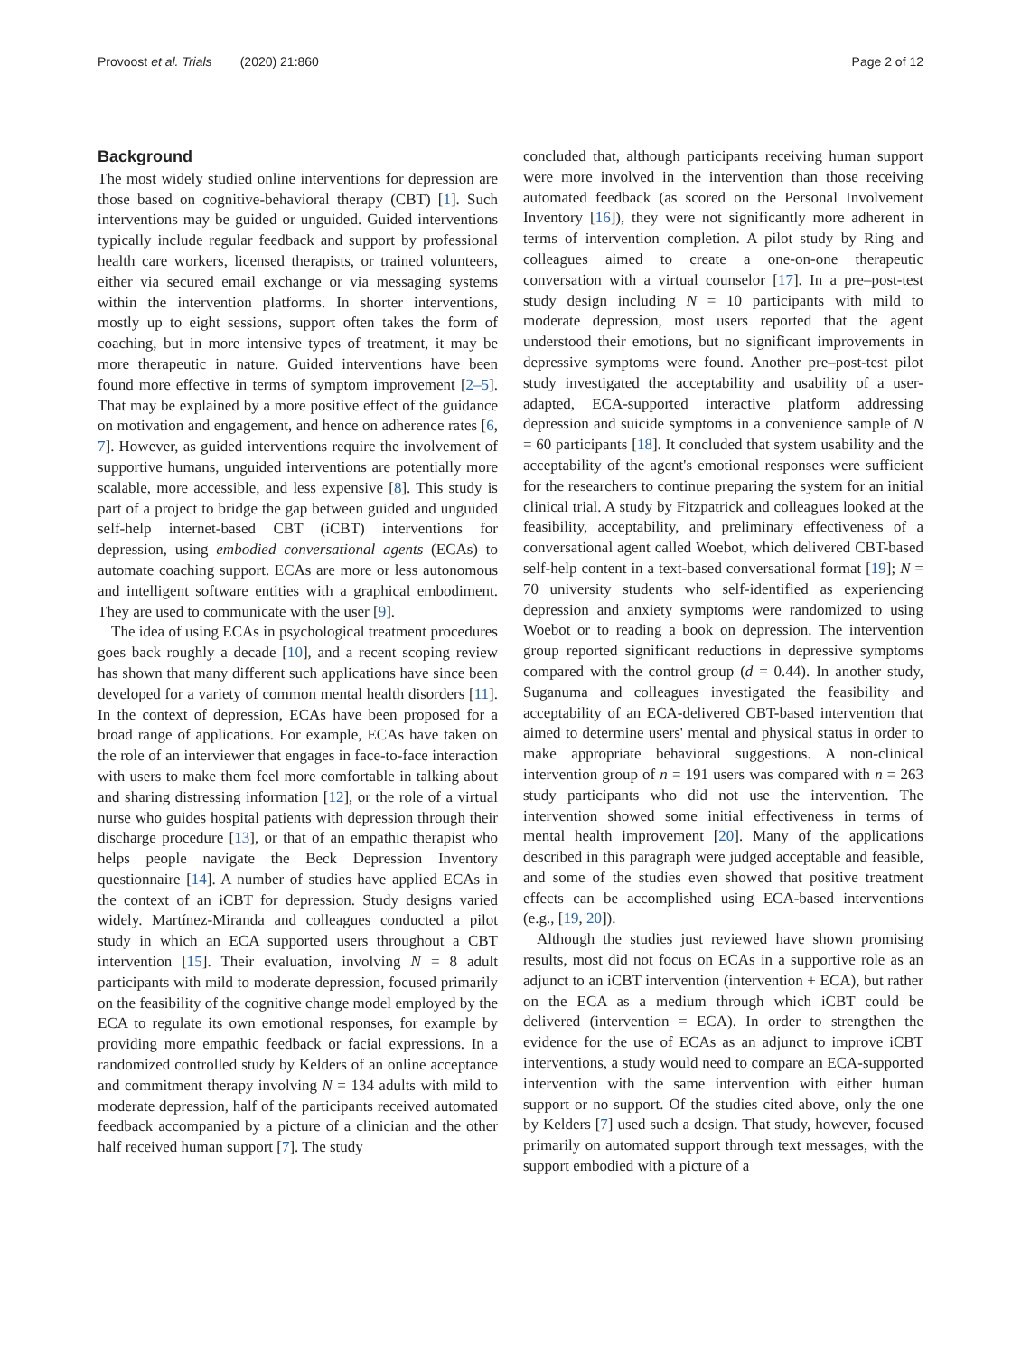Provoost et al. Trials (2020) 21:860 Page 2 of 12
Background
The most widely studied online interventions for depression are those based on cognitive-behavioral therapy (CBT) [1]. Such interventions may be guided or unguided. Guided interventions typically include regular feedback and support by professional health care workers, licensed therapists, or trained volunteers, either via secured email exchange or via messaging systems within the intervention platforms. In shorter interventions, mostly up to eight sessions, support often takes the form of coaching, but in more intensive types of treatment, it may be more therapeutic in nature. Guided interventions have been found more effective in terms of symptom improvement [2–5]. That may be explained by a more positive effect of the guidance on motivation and engagement, and hence on adherence rates [6, 7]. However, as guided interventions require the involvement of supportive humans, unguided interventions are potentially more scalable, more accessible, and less expensive [8]. This study is part of a project to bridge the gap between guided and unguided self-help internet-based CBT (iCBT) interventions for depression, using embodied conversational agents (ECAs) to automate coaching support. ECAs are more or less autonomous and intelligent software entities with a graphical embodiment. They are used to communicate with the user [9].
The idea of using ECAs in psychological treatment procedures goes back roughly a decade [10], and a recent scoping review has shown that many different such applications have since been developed for a variety of common mental health disorders [11]. In the context of depression, ECAs have been proposed for a broad range of applications. For example, ECAs have taken on the role of an interviewer that engages in face-to-face interaction with users to make them feel more comfortable in talking about and sharing distressing information [12], or the role of a virtual nurse who guides hospital patients with depression through their discharge procedure [13], or that of an empathic therapist who helps people navigate the Beck Depression Inventory questionnaire [14]. A number of studies have applied ECAs in the context of an iCBT for depression. Study designs varied widely. Martínez-Miranda and colleagues conducted a pilot study in which an ECA supported users throughout a CBT intervention [15]. Their evaluation, involving N = 8 adult participants with mild to moderate depression, focused primarily on the feasibility of the cognitive change model employed by the ECA to regulate its own emotional responses, for example by providing more empathic feedback or facial expressions. In a randomized controlled study by Kelders of an online acceptance and commitment therapy involving N = 134 adults with mild to moderate depression, half of the participants received automated feedback accompanied by a picture of a clinician and the other half received human support [7]. The study
concluded that, although participants receiving human support were more involved in the intervention than those receiving automated feedback (as scored on the Personal Involvement Inventory [16]), they were not significantly more adherent in terms of intervention completion. A pilot study by Ring and colleagues aimed to create a one-on-one therapeutic conversation with a virtual counselor [17]. In a pre–post-test study design including N = 10 participants with mild to moderate depression, most users reported that the agent understood their emotions, but no significant improvements in depressive symptoms were found. Another pre–post-test pilot study investigated the acceptability and usability of a user-adapted, ECA-supported interactive platform addressing depression and suicide symptoms in a convenience sample of N = 60 participants [18]. It concluded that system usability and the acceptability of the agent's emotional responses were sufficient for the researchers to continue preparing the system for an initial clinical trial. A study by Fitzpatrick and colleagues looked at the feasibility, acceptability, and preliminary effectiveness of a conversational agent called Woebot, which delivered CBT-based self-help content in a text-based conversational format [19]; N = 70 university students who self-identified as experiencing depression and anxiety symptoms were randomized to using Woebot or to reading a book on depression. The intervention group reported significant reductions in depressive symptoms compared with the control group (d = 0.44). In another study, Suganuma and colleagues investigated the feasibility and acceptability of an ECA-delivered CBT-based intervention that aimed to determine users' mental and physical status in order to make appropriate behavioral suggestions. A non-clinical intervention group of n = 191 users was compared with n = 263 study participants who did not use the intervention. The intervention showed some initial effectiveness in terms of mental health improvement [20]. Many of the applications described in this paragraph were judged acceptable and feasible, and some of the studies even showed that positive treatment effects can be accomplished using ECA-based interventions (e.g., [19, 20]).
Although the studies just reviewed have shown promising results, most did not focus on ECAs in a supportive role as an adjunct to an iCBT intervention (intervention + ECA), but rather on the ECA as a medium through which iCBT could be delivered (intervention = ECA). In order to strengthen the evidence for the use of ECAs as an adjunct to improve iCBT interventions, a study would need to compare an ECA-supported intervention with the same intervention with either human support or no support. Of the studies cited above, only the one by Kelders [7] used such a design. That study, however, focused primarily on automated support through text messages, with the support embodied with a picture of a